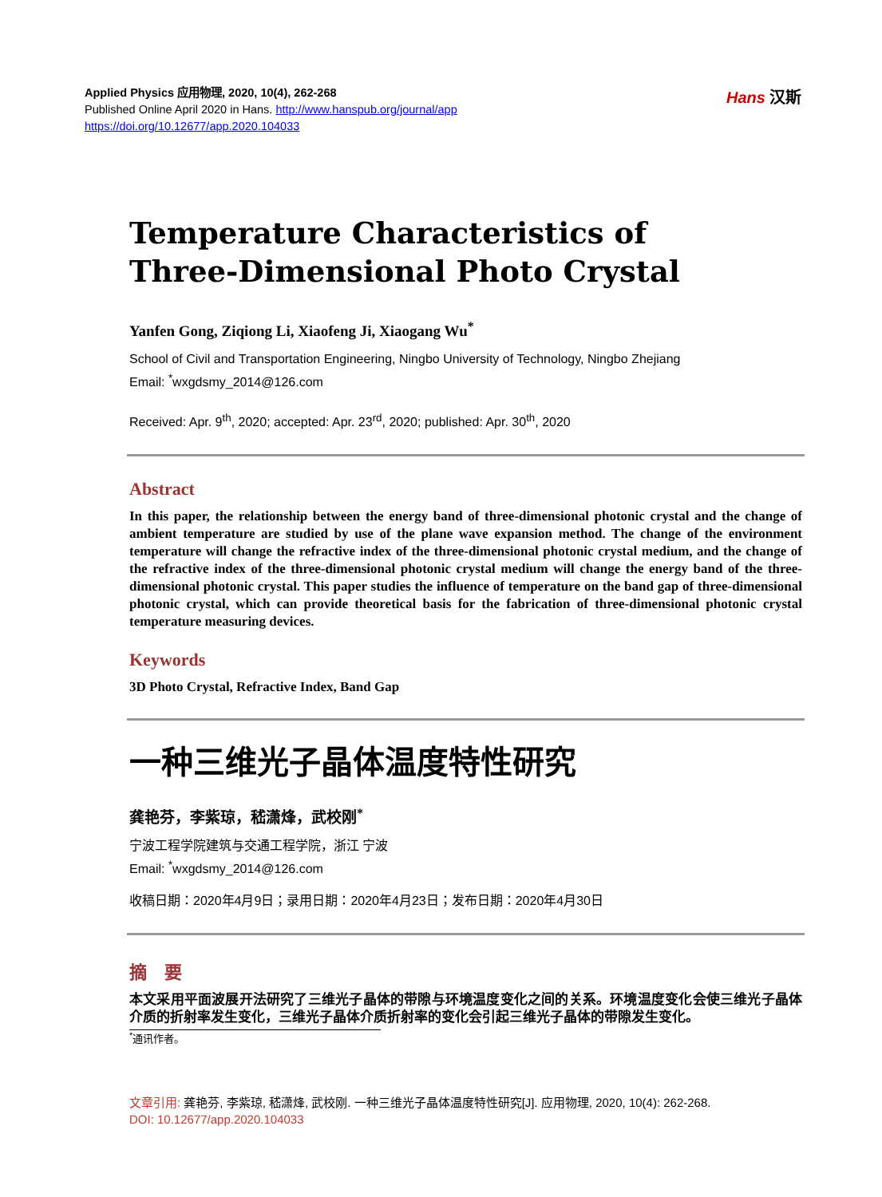Applied Physics 应用物理, 2020, 10(4), 262-268
Published Online April 2020 in Hans. http://www.hanspub.org/journal/app
https://doi.org/10.12677/app.2020.104033
Hans 汉斯
Temperature Characteristics of
Three-Dimensional Photo Crystal
Yanfen Gong, Ziqiong Li, Xiaofeng Ji, Xiaogang Wu<sup>*</sup>
School of Civil and Transportation Engineering, Ningbo University of Technology, Ningbo Zhejiang
Email: <sup>*</sup>wxgdsmy_2014@126.com
Received: Apr. 9<sup>th</sup>, 2020; accepted: Apr. 23<sup>rd</sup>, 2020; published: Apr. 30<sup>th</sup>, 2020
Abstract
In this paper, the relationship between the energy band of three-dimensional photonic crystal and the change of ambient temperature are studied by use of the plane wave expansion method. The change of the environment temperature will change the refractive index of the three-dimensional photonic crystal medium, and the change of the refractive index of the three-dimensional photonic crystal medium will change the energy band of the three-dimensional photonic crystal. This paper studies the influence of temperature on the band gap of three-dimensional photonic crystal, which can provide theoretical basis for the fabrication of three-dimensional photonic crystal temperature measuring devices.
Keywords
3D Photo Crystal, Refractive Index, Band Gap
一种三维光子晶体温度特性研究
龚艳芬，李紫琼，嵇潇烽，武校刚<sup>*</sup>
宁波工程学院建筑与交通工程学院，浙江 宁波
Email: <sup>*</sup>wxgdsmy_2014@126.com
收稿日期：2020年4月9日；录用日期：2020年4月23日；发布日期：2020年4月30日
摘　要
本文采用平面波展开法研究了三维光子晶体的带隙与环境温度变化之间的关系。环境温度变化会使三维光子晶体介质的折射率发生变化，三维光子晶体介质折射率的变化会引起三维光子晶体的带隙发生变化。
<sup>*</sup> 通讯作者。
文章引用: 龚艳芬, 李紫琼, 嵇潇烽, 武校刚. 一种三维光子晶体温度特性研究[J]. 应用物理, 2020, 10(4): 262-268.
DOI: 10.12677/app.2020.104033